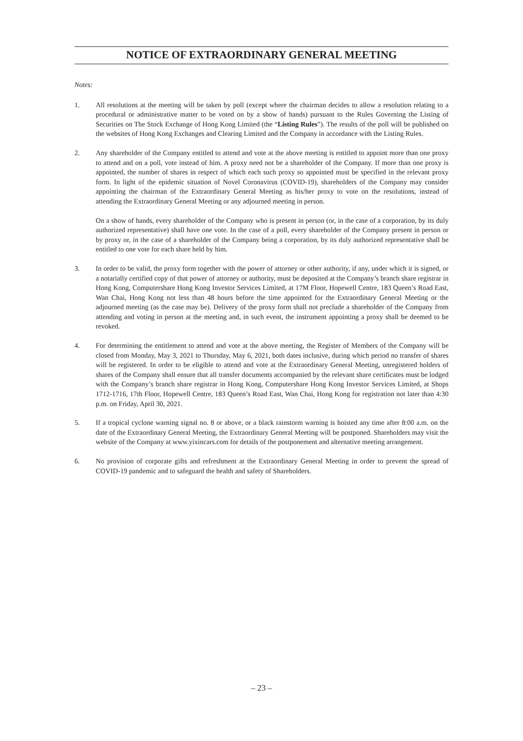NOTICE OF EXTRAORDINARY GENERAL MEETING
Notes:
1. All resolutions at the meeting will be taken by poll (except where the chairman decides to allow a resolution relating to a procedural or administrative matter to be voted on by a show of hands) pursuant to the Rules Governing the Listing of Securities on The Stock Exchange of Hong Kong Limited (the “Listing Rules”). The results of the poll will be published on the websites of Hong Kong Exchanges and Clearing Limited and the Company in accordance with the Listing Rules.
2. Any shareholder of the Company entitled to attend and vote at the above meeting is entitled to appoint more than one proxy to attend and on a poll, vote instead of him. A proxy need not be a shareholder of the Company. If more than one proxy is appointed, the number of shares in respect of which each such proxy so appointed must be specified in the relevant proxy form. In light of the epidemic situation of Novel Coronavirus (COVID-19), shareholders of the Company may consider appointing the chairman of the Extraordinary General Meeting as his/her proxy to vote on the resolutions, instead of attending the Extraordinary General Meeting or any adjourned meeting in person.
On a show of hands, every shareholder of the Company who is present in person (or, in the case of a corporation, by its duly authorized representative) shall have one vote. In the case of a poll, every shareholder of the Company present in person or by proxy or, in the case of a shareholder of the Company being a corporation, by its duly authorized representative shall be entitled to one vote for each share held by him.
3. In order to be valid, the proxy form together with the power of attorney or other authority, if any, under which it is signed, or a notarially certified copy of that power of attorney or authority, must be deposited at the Company’s branch share registrar in Hong Kong, Computershare Hong Kong Investor Services Limited, at 17M Floor, Hopewell Centre, 183 Queen’s Road East, Wan Chai, Hong Kong not less than 48 hours before the time appointed for the Extraordinary General Meeting or the adjourned meeting (as the case may be). Delivery of the proxy form shall not preclude a shareholder of the Company from attending and voting in person at the meeting and, in such event, the instrument appointing a proxy shall be deemed to be revoked.
4. For determining the entitlement to attend and vote at the above meeting, the Register of Members of the Company will be closed from Monday, May 3, 2021 to Thursday, May 6, 2021, both dates inclusive, during which period no transfer of shares will be registered. In order to be eligible to attend and vote at the Extraordinary General Meeting, unregistered holders of shares of the Company shall ensure that all transfer documents accompanied by the relevant share certificates must be lodged with the Company’s branch share registrar in Hong Kong, Computershare Hong Kong Investor Services Limited, at Shops 1712-1716, 17th Floor, Hopewell Centre, 183 Queen’s Road East, Wan Chai, Hong Kong for registration not later than 4:30 p.m. on Friday, April 30, 2021.
5. If a tropical cyclone warning signal no. 8 or above, or a black rainstorm warning is hoisted any time after 8:00 a.m. on the date of the Extraordinary General Meeting, the Extraordinary General Meeting will be postponed. Shareholders may visit the website of the Company at www.yixincars.com for details of the postponement and alternative meeting arrangement.
6. No provision of corporate gifts and refreshment at the Extraordinary General Meeting in order to prevent the spread of COVID-19 pandemic and to safeguard the health and safety of Shareholders.
– 23 –